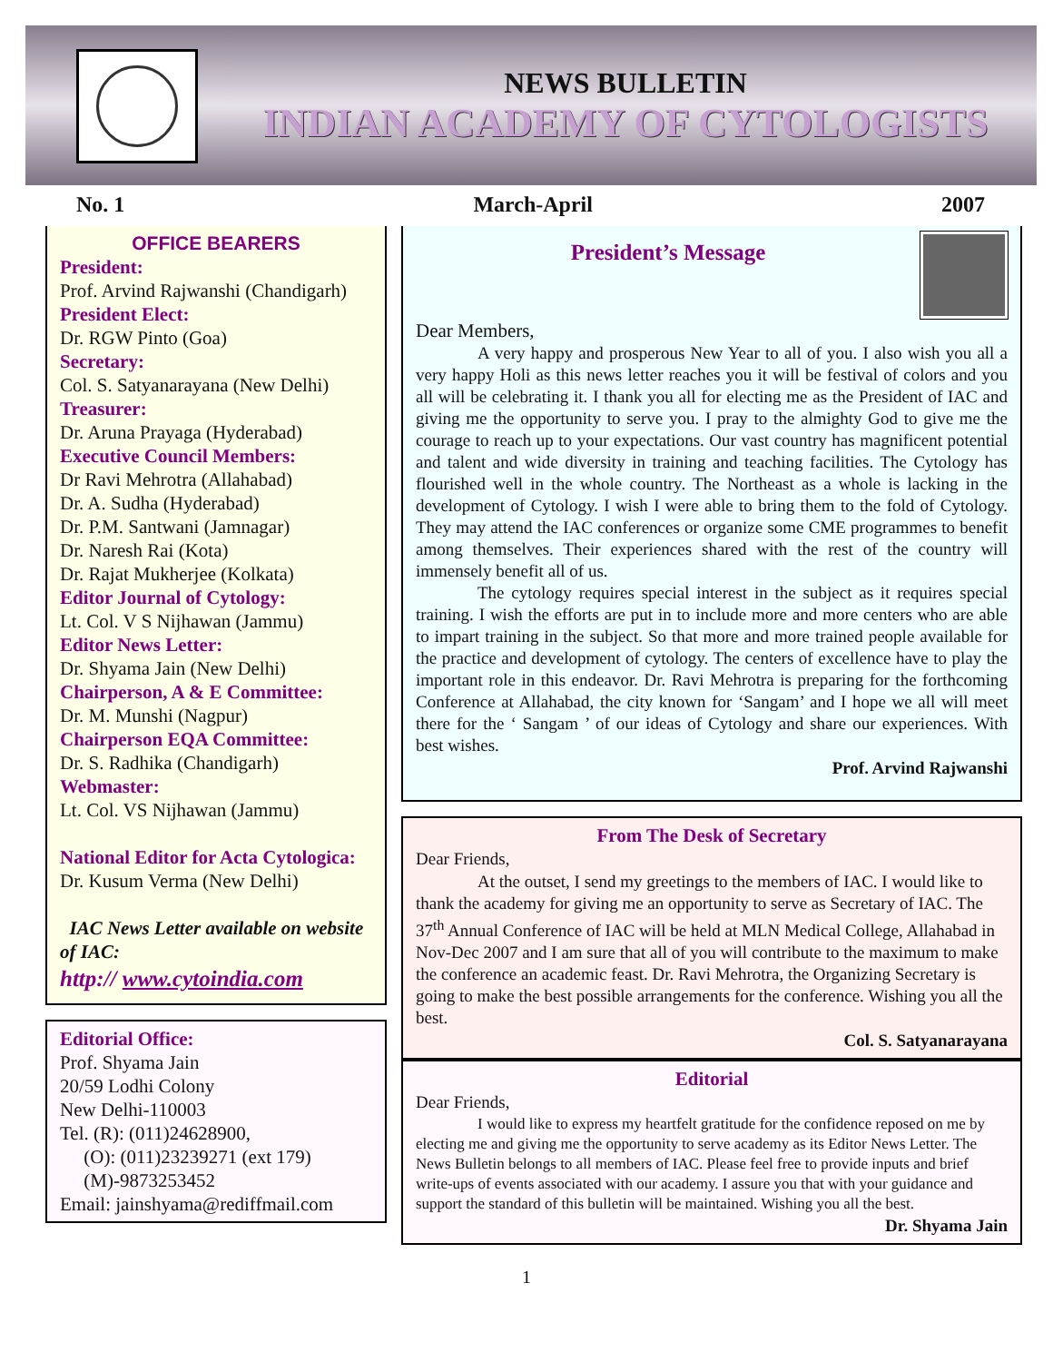NEWS BULLETIN
INDIAN ACADEMY OF CYTOLOGISTS
No. 1 March-April 2007
OFFICE BEARERS
President:
Prof. Arvind Rajwanshi (Chandigarh)
President Elect:
Dr. RGW Pinto (Goa)
Secretary:
Col. S. Satyanarayana (New Delhi)
Treasurer:
Dr. Aruna Prayaga (Hyderabad)
Executive Council Members:
Dr Ravi Mehrotra (Allahabad)
Dr. A. Sudha (Hyderabad)
Dr. P.M. Santwani (Jamnagar)
Dr. Naresh Rai (Kota)
Dr. Rajat Mukherjee (Kolkata)
Editor Journal of Cytology:
Lt. Col. V S Nijhawan (Jammu)
Editor News Letter:
Dr. Shyama Jain (New Delhi)
Chairperson, A & E Committee:
Dr. M. Munshi (Nagpur)
Chairperson EQA Committee:
Dr. S. Radhika (Chandigarh)
Webmaster:
Lt. Col. VS Nijhawan (Jammu)
National Editor for Acta Cytologica:
Dr. Kusum Verma (New Delhi)
IAC News Letter available on website of IAC:
http:// www.cytoindia.com
Editorial Office:
Prof. Shyama Jain
20/59 Lodhi Colony
New Delhi-110003
Tel. (R): (011)24628900,
(O): (011)23239271 (ext 179)
(M)-9873253452
Email: jainshyama@rediffmail.com
President’s Message
Dear Members,
A very happy and prosperous New Year to all of you. I also wish you all a very happy Holi as this news letter reaches you it will be festival of colors and you all will be celebrating it. I thank you all for electing me as the President of IAC and giving me the opportunity to serve you. I pray to the almighty God to give me the courage to reach up to your expectations. Our vast country has magnificent potential and talent and wide diversity in training and teaching facilities. The Cytology has flourished well in the whole country. The Northeast as a whole is lacking in the development of Cytology. I wish I were able to bring them to the fold of Cytology. They may attend the IAC conferences or organize some CME programmes to benefit among themselves. Their experiences shared with the rest of the country will immensely benefit all of us.
The cytology requires special interest in the subject as it requires special training. I wish the efforts are put in to include more and more centers who are able to impart training in the subject. So that more and more trained people available for the practice and development of cytology. The centers of excellence have to play the important role in this endeavor. Dr. Ravi Mehrotra is preparing for the forthcoming Conference at Allahabad, the city known for ‘Sangam’ and I hope we all will meet there for the ‘ Sangam ’ of our ideas of Cytology and share our experiences. With best wishes.
Prof. Arvind Rajwanshi
From The Desk of Secretary
Dear Friends,
At the outset, I send my greetings to the members of IAC. I would like to thank the academy for giving me an opportunity to serve as Secretary of IAC. The 37<sup>th</sup> Annual Conference of IAC will be held at MLN Medical College, Allahabad in Nov-Dec 2007 and I am sure that all of you will contribute to the maximum to make the conference an academic feast. Dr. Ravi Mehrotra, the Organizing Secretary is going to make the best possible arrangements for the conference. Wishing you all the best.
Col. S. Satyanarayana
Editorial
Dear Friends,
I would like to express my heartfelt gratitude for the confidence reposed on me by electing me and giving me the opportunity to serve academy as its Editor News Letter. The News Bulletin belongs to all members of IAC. Please feel free to provide inputs and brief write-ups of events associated with our academy. I assure you that with your guidance and support the standard of this bulletin will be maintained. Wishing you all the best.
Dr. Shyama Jain
1